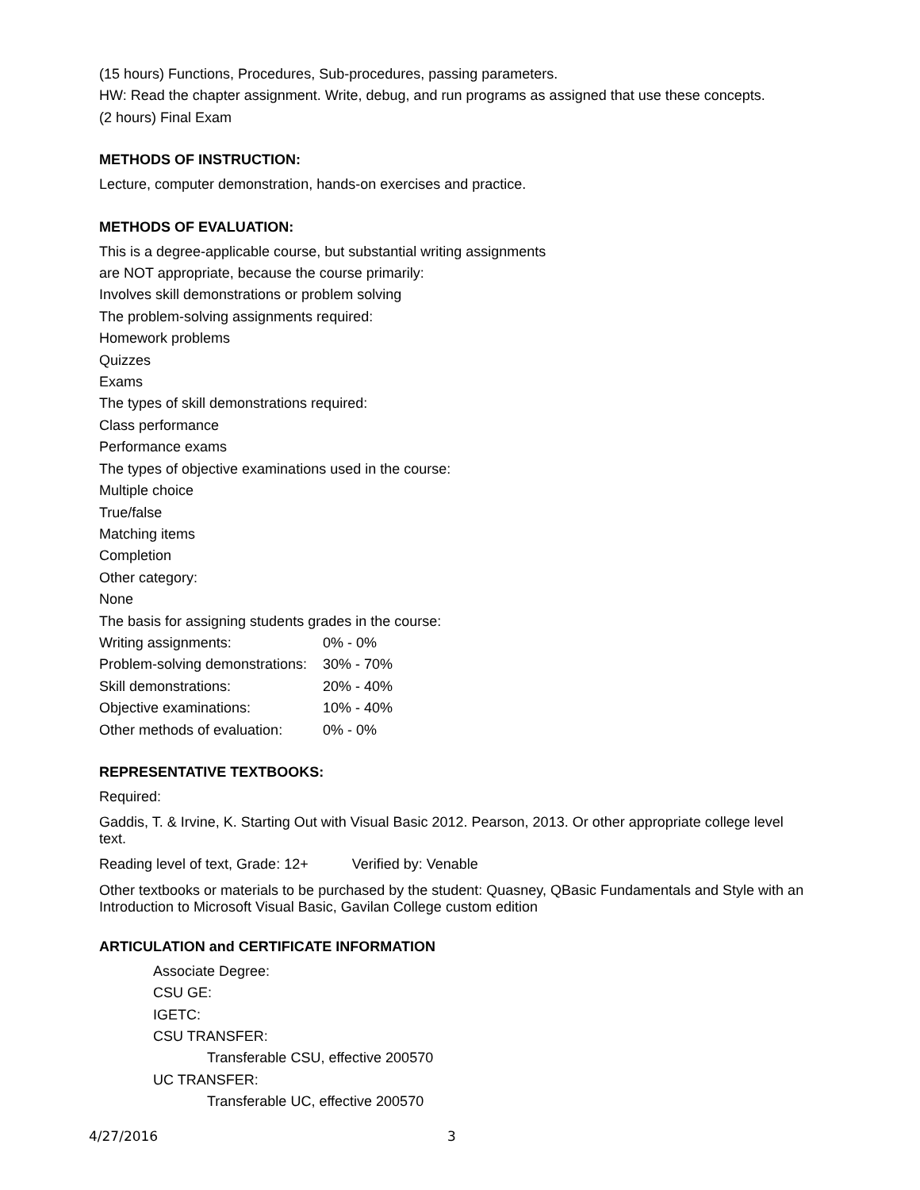(15 hours) Functions, Procedures, Sub-procedures, passing parameters.
HW: Read the chapter assignment. Write, debug, and run programs as assigned that use these concepts.
(2 hours) Final Exam
METHODS OF INSTRUCTION:
Lecture, computer demonstration, hands-on exercises and practice.
METHODS OF EVALUATION:
This is a degree-applicable course, but substantial writing assignments
are NOT appropriate, because the course primarily:
Involves skill demonstrations or problem solving
The problem-solving assignments required:
Homework problems
Quizzes
Exams
The types of skill demonstrations required:
Class performance
Performance exams
The types of objective examinations used in the course:
Multiple choice
True/false
Matching items
Completion
Other category:
None
The basis for assigning students grades in the course:
Writing assignments: 0% - 0%
Problem-solving demonstrations: 30% - 70%
Skill demonstrations: 20% - 40%
Objective examinations: 10% - 40%
Other methods of evaluation: 0% - 0%
REPRESENTATIVE TEXTBOOKS:
Required:
Gaddis, T. & Irvine, K. Starting Out with Visual Basic 2012. Pearson, 2013. Or other appropriate college level text.
Reading level of text, Grade: 12+ Verified by: Venable
Other textbooks or materials to be purchased by the student: Quasney, QBasic Fundamentals and Style with an Introduction to Microsoft Visual Basic, Gavilan College custom edition
ARTICULATION and CERTIFICATE INFORMATION
Associate Degree:
CSU GE:
IGETC:
CSU TRANSFER:
Transferable CSU, effective 200570
UC TRANSFER:
Transferable UC, effective 200570
4/27/2016 3